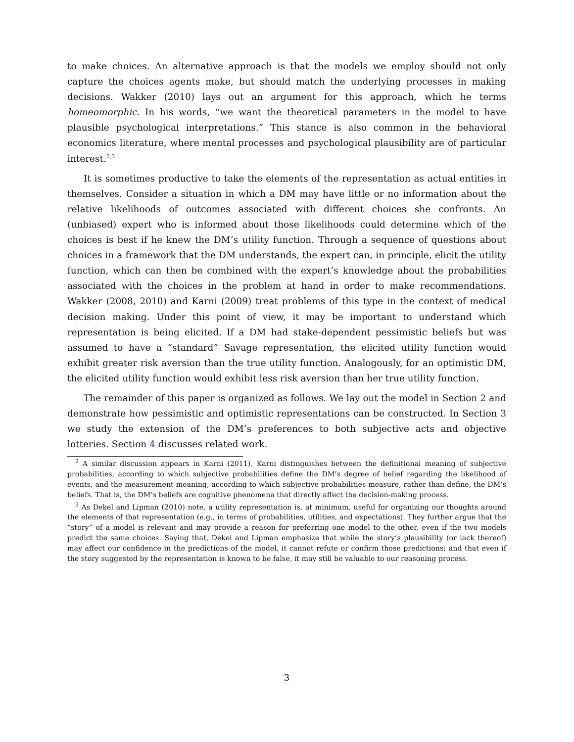to make choices. An alternative approach is that the models we employ should not only capture the choices agents make, but should match the underlying processes in making decisions. Wakker (2010) lays out an argument for this approach, which he terms homeomorphic. In his words, “we want the theoretical parameters in the model to have plausible psychological interpretations.” This stance is also common in the behavioral economics literature, where mental processes and psychological plausibility are of particular interest.<sup>2,3</sup>
It is sometimes productive to take the elements of the representation as actual entities in themselves. Consider a situation in which a DM may have little or no information about the relative likelihoods of outcomes associated with different choices she confronts. An (unbiased) expert who is informed about those likelihoods could determine which of the choices is best if he knew the DM’s utility function. Through a sequence of questions about choices in a framework that the DM understands, the expert can, in principle, elicit the utility function, which can then be combined with the expert’s knowledge about the probabilities associated with the choices in the problem at hand in order to make recommendations. Wakker (2008, 2010) and Karni (2009) treat problems of this type in the context of medical decision making. Under this point of view, it may be important to understand which representation is being elicited. If a DM had stake-dependent pessimistic beliefs but was assumed to have a “standard” Savage representation, the elicited utility function would exhibit greater risk aversion than the true utility function. Analogously, for an optimistic DM, the elicited utility function would exhibit less risk aversion than her true utility function.
The remainder of this paper is organized as follows. We lay out the model in Section 2 and demonstrate how pessimistic and optimistic representations can be constructed. In Section 3 we study the extension of the DM’s preferences to both subjective acts and objective lotteries. Section 4 discusses related work.
<sup>2</sup> A similar discussion appears in Karni (2011). Karni distinguishes between the definitional meaning of subjective probabilities, according to which subjective probabilities define the DM’s degree of belief regarding the likelihood of events, and the measurement meaning, according to which subjective probabilities measure, rather than define, the DM’s beliefs. That is, the DM’s beliefs are cognitive phenomena that directly affect the decision-making process.
<sup>3</sup> As Dekel and Lipman (2010) note, a utility representation is, at minimum, useful for organizing our thoughts around the elements of that representation (e.g., in terms of probabilities, utilities, and expectations). They further argue that the ”story” of a model is relevant and may provide a reason for preferring one model to the other, even if the two models predict the same choices. Saying that, Dekel and Lipman emphasize that while the story’s plausibility (or lack thereof) may affect our confidence in the predictions of the model, it cannot refute or confirm those predictions; and that even if the story suggested by the representation is known to be false, it may still be valuable to our reasoning process.
3